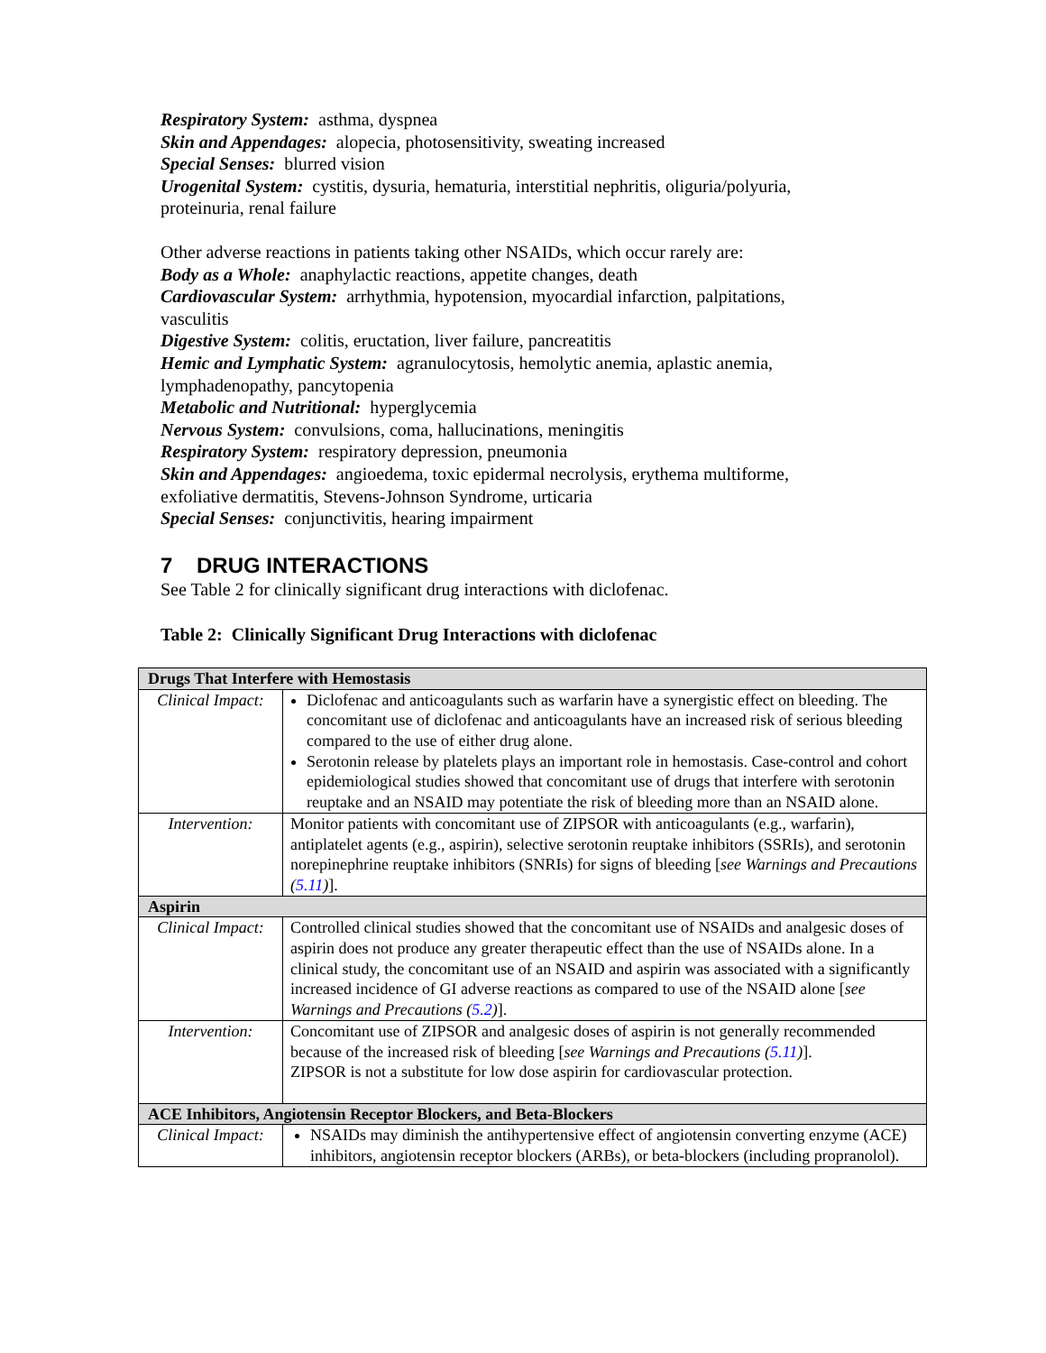Respiratory System: asthma, dyspnea
Skin and Appendages: alopecia, photosensitivity, sweating increased
Special Senses: blurred vision
Urogenital System: cystitis, dysuria, hematuria, interstitial nephritis, oliguria/polyuria, proteinuria, renal failure
Other adverse reactions in patients taking other NSAIDs, which occur rarely are:
Body as a Whole: anaphylactic reactions, appetite changes, death
Cardiovascular System: arrhythmia, hypotension, myocardial infarction, palpitations, vasculitis
Digestive System: colitis, eructation, liver failure, pancreatitis
Hemic and Lymphatic System: agranulocytosis, hemolytic anemia, aplastic anemia, lymphadenopathy, pancytopenia
Metabolic and Nutritional: hyperglycemia
Nervous System: convulsions, coma, hallucinations, meningitis
Respiratory System: respiratory depression, pneumonia
Skin and Appendages: angioedema, toxic epidermal necrolysis, erythema multiforme, exfoliative dermatitis, Stevens-Johnson Syndrome, urticaria
Special Senses: conjunctivitis, hearing impairment
7 DRUG INTERACTIONS
See Table 2 for clinically significant drug interactions with diclofenac.
Table 2: Clinically Significant Drug Interactions with diclofenac
| Drugs That Interfere with Hemostasis | |
| Clinical Impact: | Diclofenac and anticoagulants such as warfarin have a synergistic effect on bleeding. The concomitant use of diclofenac and anticoagulants have an increased risk of serious bleeding compared to the use of either drug alone. Serotonin release by platelets plays an important role in hemostasis. Case-control and cohort epidemiological studies showed that concomitant use of drugs that interfere with serotonin reuptake and an NSAID may potentiate the risk of bleeding more than an NSAID alone. |
| Intervention: | Monitor patients with concomitant use of ZIPSOR with anticoagulants (e.g., warfarin), antiplatelet agents (e.g., aspirin), selective serotonin reuptake inhibitors (SSRIs), and serotonin norepinephrine reuptake inhibitors (SNRIs) for signs of bleeding [ see Warnings and Precautions ( 5.11 ) ]. |
| Aspirin | |
| Clinical Impact: | Controlled clinical studies showed that the concomitant use of NSAIDs and analgesic doses of aspirin does not produce any greater therapeutic effect than the use of NSAIDs alone. In a clinical study, the concomitant use of an NSAID and aspirin was associated with a significantly increased incidence of GI adverse reactions as compared to use of the NSAID alone [ see Warnings and Precautions ( 5.2 ) ]. |
| Intervention: | Concomitant use of ZIPSOR and analgesic doses of aspirin is not generally recommended because of the increased risk of bleeding [ see Warnings and Precautions ( 5.11 ) ]. ZIPSOR is not a substitute for low dose aspirin for cardiovascular protection. |
| ACE Inhibitors, Angiotensin Receptor Blockers, and Beta-Blockers | |
| Clinical Impact: | NSAIDs may diminish the antihypertensive effect of angiotensin converting enzyme (ACE) inhibitors, angiotensin receptor blockers (ARBs), or beta-blockers (including propranolol). |